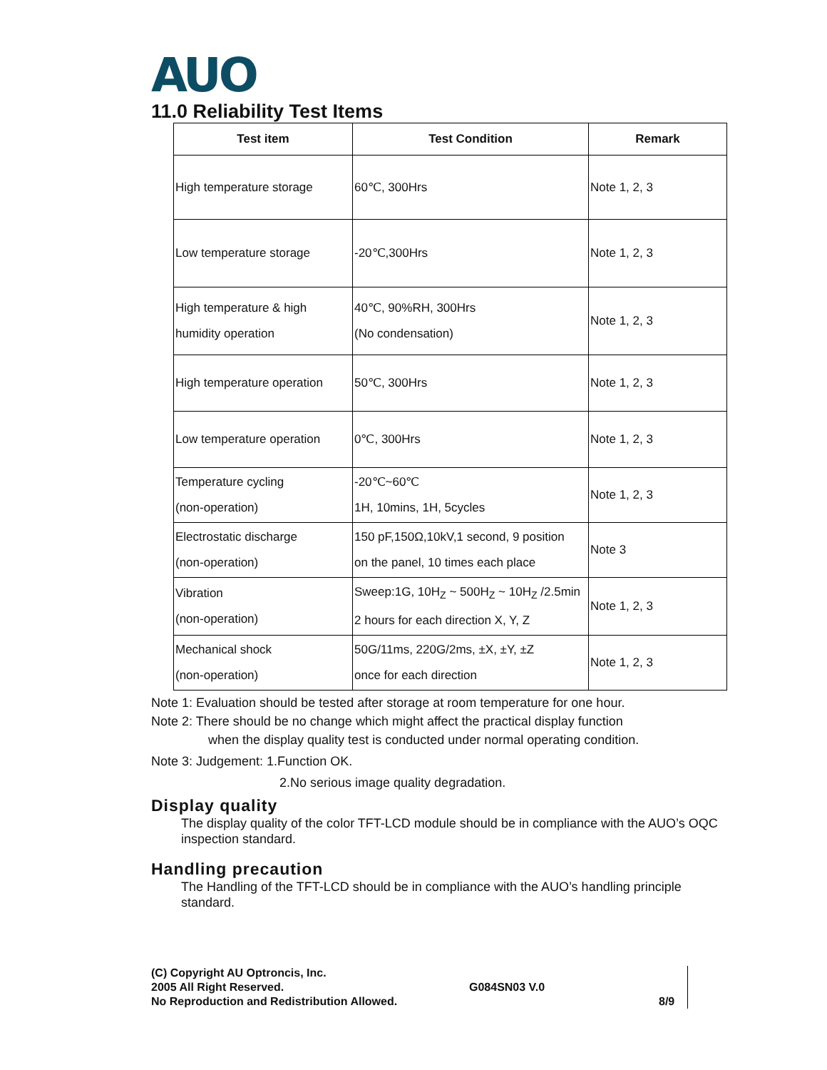AUO
11.0 Reliability Test Items
| Test item | Test Condition | Remark |
| --- | --- | --- |
| High temperature storage | 60℃, 300Hrs | Note 1, 2, 3 |
| Low temperature storage | -20℃,300Hrs | Note 1, 2, 3 |
| High temperature & high humidity operation | 40℃, 90%RH, 300Hrs (No condensation) | Note 1, 2, 3 |
| High temperature operation | 50℃, 300Hrs | Note 1, 2, 3 |
| Low temperature operation | 0℃, 300Hrs | Note 1, 2, 3 |
| Temperature cycling (non-operation) | -20℃~60℃ 1H, 10mins, 1H, 5cycles | Note 1, 2, 3 |
| Electrostatic discharge (non-operation) | 150 pF,150Ω,10kV,1 second, 9 position on the panel, 10 times each place | Note 3 |
| Vibration (non-operation) | Sweep:1G, 10H<sub>Z</sub> ~ 500H<sub>Z</sub> ~ 10H<sub>Z</sub> /2.5min 2 hours for each direction X, Y, Z | Note 1, 2, 3 |
| Mechanical shock (non-operation) | 50G/11ms, 220G/2ms, ±X, ±Y, ±Z once for each direction | Note 1, 2, 3 |
Note 1: Evaluation should be tested after storage at room temperature for one hour.
Note 2: There should be no change which might affect the practical display function
when the display quality test is conducted under normal operating condition.
Note 3: Judgement: 1.Function OK.
2.No serious image quality degradation.
Display quality
The display quality of the color TFT-LCD module should be in compliance with the AUO’s OQC inspection standard.
Handling precaution
The Handling of the TFT-LCD should be in compliance with the AUO’s handling principle standard.
(C) Copyright AU Optroncis, Inc.
2005 All Right Reserved.
No Reproduction and Redistribution Allowed.
G084SN03 V.0
8/9